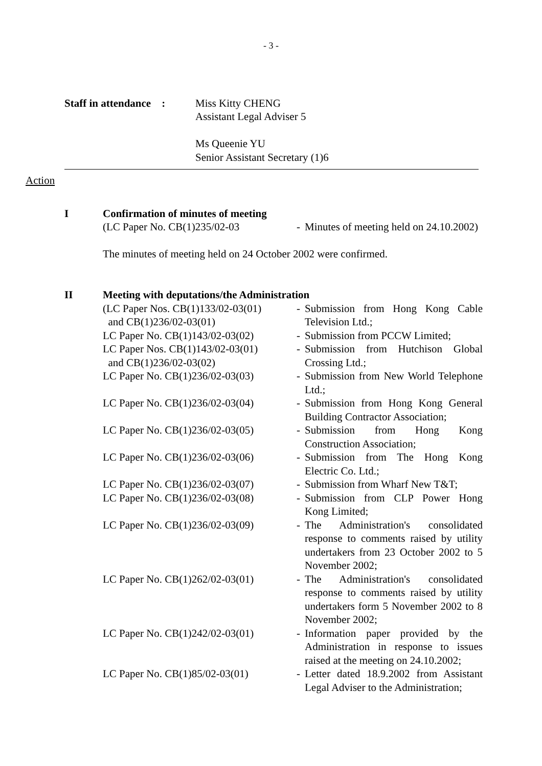- 3 -
Staff in attendance :
Miss Kitty CHENG
Assistant Legal Adviser 5
Ms Queenie YU
Senior Assistant Secretary (1)6
Action
I Confirmation of minutes of meeting
| (LC Paper No. CB(1)235/02-03 | - | Minutes of meeting held on 24.10.2002) |
The minutes of meeting held on 24 October 2002 were confirmed.
II Meeting with deputations/the Administration
| (LC Paper Nos. CB(1)133/02-03(01) and CB(1)236/02-03(01) | - | Submission from Hong Kong Cable Television Ltd.; |
| LC Paper No. CB(1)143/02-03(02) | - | Submission from PCCW Limited; |
| LC Paper Nos. CB(1)143/02-03(01) and CB(1)236/02-03(02) | - | Submission from Hutchison Global Crossing Ltd.; |
| LC Paper No. CB(1)236/02-03(03) | - | Submission from New World Telephone Ltd.; |
| LC Paper No. CB(1)236/02-03(04) | - | Submission from Hong Kong General Building Contractor Association; |
| LC Paper No. CB(1)236/02-03(05) | - | Submission from Hong Kong Construction Association; |
| LC Paper No. CB(1)236/02-03(06) | - | Submission from The Hong Kong Electric Co. Ltd.; |
| LC Paper No. CB(1)236/02-03(07) | - | Submission from Wharf New T&T; |
| LC Paper No. CB(1)236/02-03(08) | - | Submission from CLP Power Hong Kong Limited; |
| LC Paper No. CB(1)236/02-03(09) | - | The Administration's consolidated response to comments raised by utility undertakers from 23 October 2002 to 5 November 2002; |
| LC Paper No. CB(1)262/02-03(01) | - | The Administration's consolidated response to comments raised by utility undertakers form 5 November 2002 to 8 November 2002; |
| LC Paper No. CB(1)242/02-03(01) | - | Information paper provided by the Administration in response to issues raised at the meeting on 24.10.2002; |
| LC Paper No. CB(1)85/02-03(01) | - | Letter dated 18.9.2002 from Assistant Legal Adviser to the Administration; |